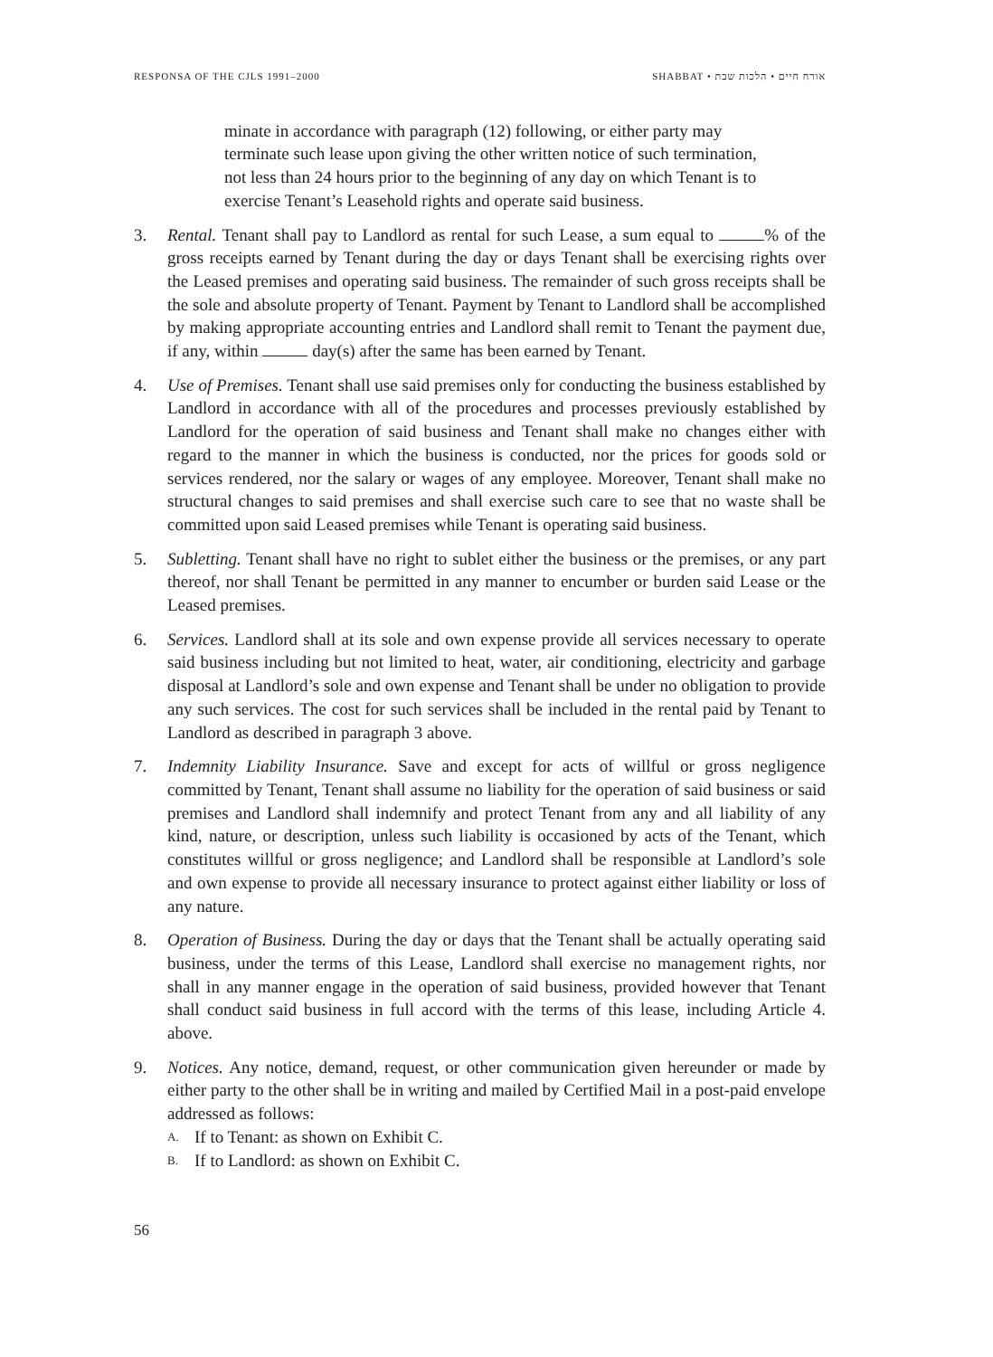RESPONSA OF THE CJLS 1991–2000 SHABBAT • אורח חיים • הלכות שבת
minate in accordance with paragraph (12) following, or either party may terminate such lease upon giving the other written notice of such termination, not less than 24 hours prior to the beginning of any day on which Tenant is to exercise Tenant’s Leasehold rights and operate said business.
3. Rental. Tenant shall pay to Landlord as rental for such Lease, a sum equal to % of the gross receipts earned by Tenant during the day or days Tenant shall be exercising rights over the Leased premises and operating said business. The remainder of such gross receipts shall be the sole and absolute property of Tenant. Payment by Tenant to Landlord shall be accomplished by making appropriate accounting entries and Landlord shall remit to Tenant the payment due, if any, within day(s) after the same has been earned by Tenant.
4. Use of Premises. Tenant shall use said premises only for conducting the business established by Landlord in accordance with all of the procedures and processes previously established by Landlord for the operation of said business and Tenant shall make no changes either with regard to the manner in which the business is conducted, nor the prices for goods sold or services rendered, nor the salary or wages of any employee. Moreover, Tenant shall make no structural changes to said premises and shall exercise such care to see that no waste shall be committed upon said Leased premises while Tenant is operating said business.
5. Subletting. Tenant shall have no right to sublet either the business or the premises, or any part thereof, nor shall Tenant be permitted in any manner to encumber or burden said Lease or the Leased premises.
6. Services. Landlord shall at its sole and own expense provide all services necessary to operate said business including but not limited to heat, water, air conditioning, electricity and garbage disposal at Landlord’s sole and own expense and Tenant shall be under no obligation to provide any such services. The cost for such services shall be included in the rental paid by Tenant to Landlord as described in paragraph 3 above.
7. Indemnity Liability Insurance. Save and except for acts of willful or gross negligence committed by Tenant, Tenant shall assume no liability for the operation of said business or said premises and Landlord shall indemnify and protect Tenant from any and all liability of any kind, nature, or description, unless such liability is occasioned by acts of the Tenant, which constitutes willful or gross negligence; and Landlord shall be responsible at Landlord’s sole and own expense to provide all necessary insurance to protect against either liability or loss of any nature.
8. Operation of Business. During the day or days that the Tenant shall be actually operating said business, under the terms of this Lease, Landlord shall exercise no management rights, nor shall in any manner engage in the operation of said business, provided however that Tenant shall conduct said business in full accord with the terms of this lease, including Article 4. above.
9. Notices. Any notice, demand, request, or other communication given hereunder or made by either party to the other shall be in writing and mailed by Certified Mail in a post-paid envelope addressed as follows:
A.
If to Tenant: as shown on Exhibit C.
B.
If to Landlord: as shown on Exhibit C.
56